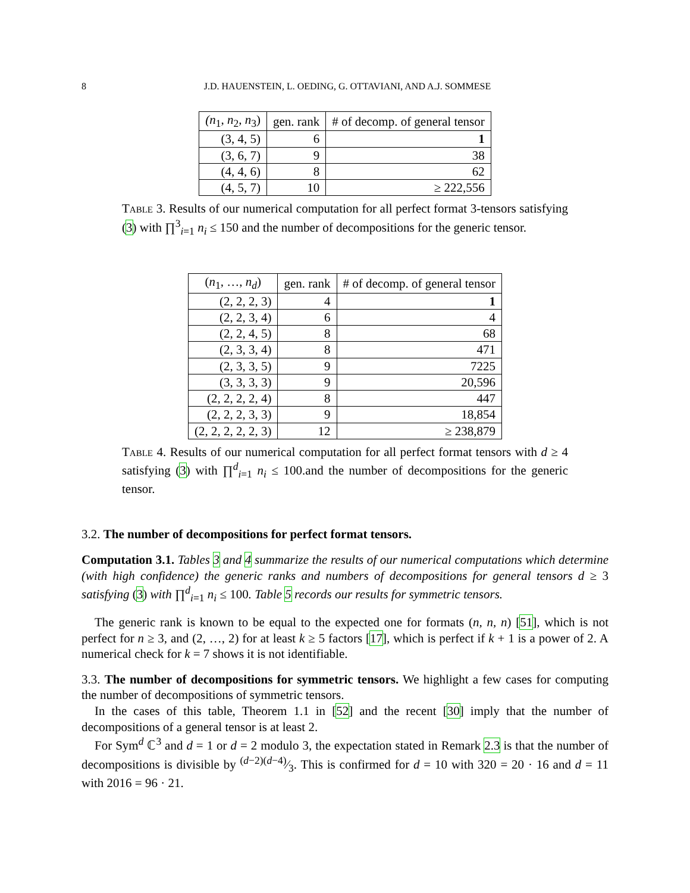8 J.D. HAUENSTEIN, L. OEDING, G. OTTAVIANI, AND A.J. SOMMESE
| (n<sub>1</sub>, n<sub>2</sub>, n<sub>3</sub>) | gen. rank | # of decomp. of general tensor |
| --- | --- | --- |
| (3, 4, 5) | 6 | 1 |
| (3, 6, 7) | 9 | 38 |
| (4, 4, 6) | 8 | 62 |
| (4, 5, 7) | 10 | ≥ 222,556 |
Table 3. Results of our numerical computation for all perfect format 3-tensors satisfying (3) with ∏<sup>3</sup><sub>i=1</sub> n<sub>i</sub> ≤ 150 and the number of decompositions for the generic tensor.
| ( n<sub>1</sub>, …, n<sub>d</sub> ) | gen. rank | # of decomp. of general tensor |
| --- | --- | --- |
| (2, 2, 2, 3) | 4 | 1 |
| (2, 2, 3, 4) | 6 | 4 |
| (2, 2, 4, 5) | 8 | 68 |
| (2, 3, 3, 4) | 8 | 471 |
| (2, 3, 3, 5) | 9 | 7225 |
| (3, 3, 3, 3) | 9 | 20,596 |
| (2, 2, 2, 2, 4) | 8 | 447 |
| (2, 2, 2, 3, 3) | 9 | 18,854 |
| (2, 2, 2, 2, 2, 3) | 12 | ≥ 238,879 |
Table 4. Results of our numerical computation for all perfect format tensors with d ≥ 4 satisfying (3) with ∏<sup>d</sup><sub>i=1</sub> n<sub>i</sub> ≤ 100.and the number of decompositions for the generic tensor.
3.2. The number of decompositions for perfect format tensors.
Computation 3.1. Tables 3 and 4 summarize the results of our numerical computations which determine (with high confidence) the generic ranks and numbers of decompositions for general tensors d ≥ 3 satisfying (3) with ∏<sup>d</sup><sub>i=1</sub> n<sub>i</sub> ≤ 100. Table 5 records our results for symmetric tensors.
The generic rank is known to be equal to the expected one for formats (n, n, n) [51], which is not perfect for n ≥ 3, and (2, …, 2) for at least k ≥ 5 factors [17], which is perfect if k + 1 is a power of 2. A numerical check for k = 7 shows it is not identifiable.
3.3. The number of decompositions for symmetric tensors. We highlight a few cases for computing the number of decompositions of symmetric tensors.
In the cases of this table, Theorem 1.1 in [52] and the recent [30] imply that the number of decompositions of a general tensor is at least 2.
For Sym<sup>d</sup> ℂ<sup>3</sup> and d = 1 or d = 2 modulo 3, the expectation stated in Remark 2.3 is that the number of decompositions is divisible by (d−2)(d−4)⁄3. This is confirmed for d = 10 with 320 = 20 · 16 and d = 11 with 2016 = 96 · 21.